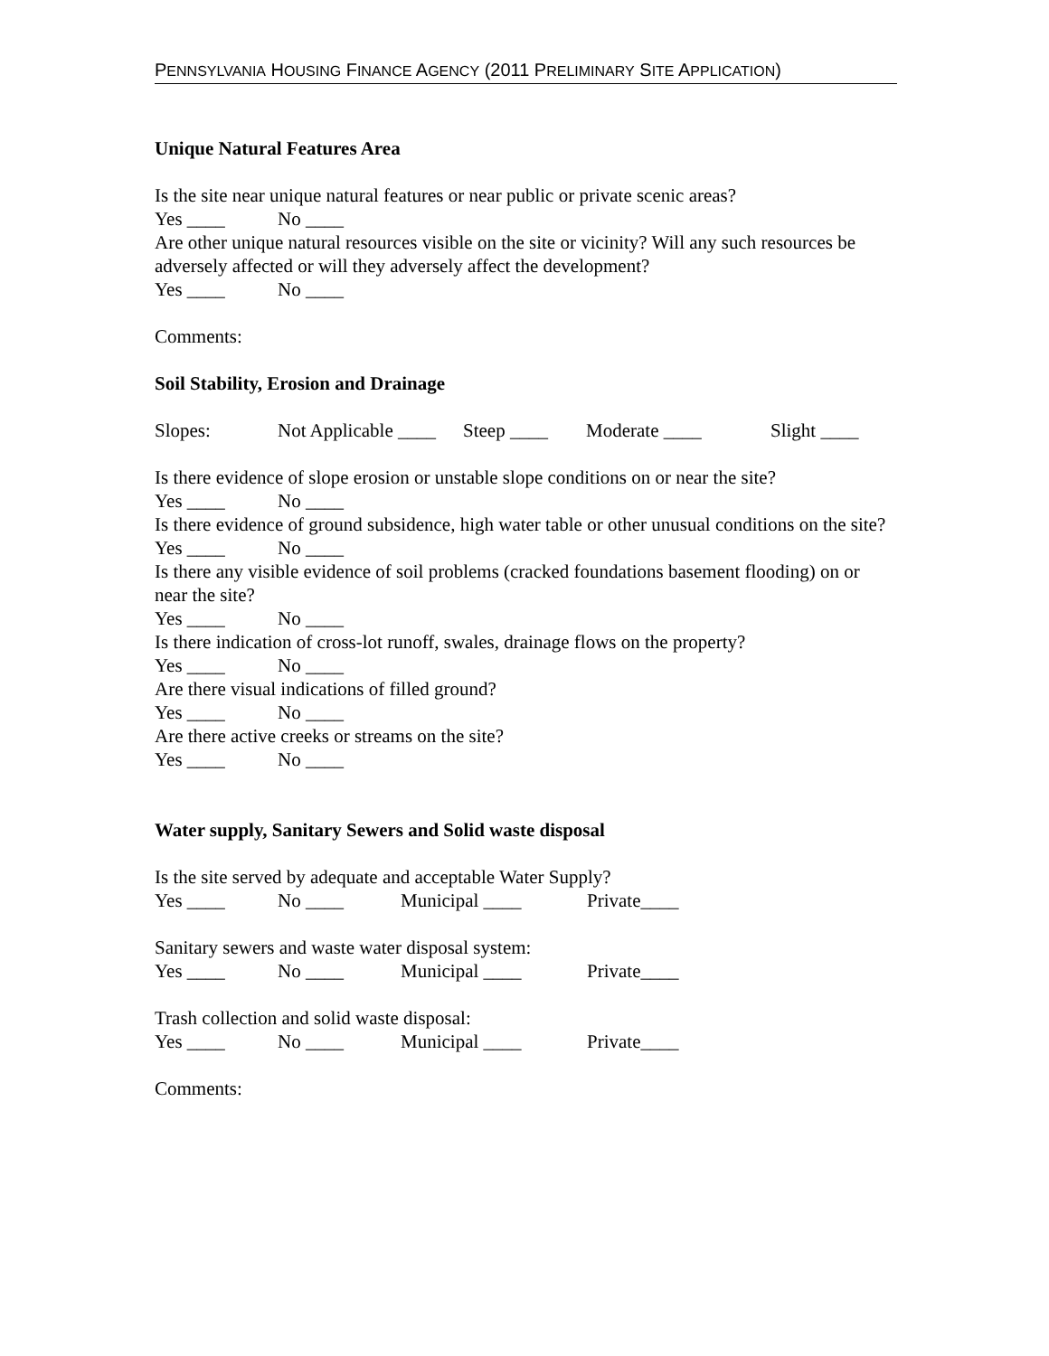PENNSYLVANIA HOUSING FINANCE AGENCY (2011 PRELIMINARY SITE APPLICATION)
Unique Natural Features Area
Is the site near unique natural features or near public or private scenic areas?
Yes ____ No ____
Are other unique natural resources visible on the site or vicinity? Will any such resources be adversely affected or will they adversely affect the development?
Yes ____ No ____
Comments:
Soil Stability, Erosion and Drainage
Slopes: Not Applicable ____ Steep ____ Moderate ____ Slight ____
Is there evidence of slope erosion or unstable slope conditions on or near the site?
Yes ____ No ____
Is there evidence of ground subsidence, high water table or other unusual conditions on the site?
Yes ____ No ____
Is there any visible evidence of soil problems (cracked foundations basement flooding) on or near the site?
Yes ____ No ____
Is there indication of cross-lot runoff, swales, drainage flows on the property?
Yes ____ No ____
Are there visual indications of filled ground?
Yes ____ No ____
Are there active creeks or streams on the site?
Yes ____ No ____
Water supply, Sanitary Sewers and Solid waste disposal
Is the site served by adequate and acceptable Water Supply?
Yes ____ No ____ Municipal ____ Private____
Sanitary sewers and waste water disposal system:
Yes ____ No ____ Municipal ____ Private____
Trash collection and solid waste disposal:
Yes ____ No ____ Municipal ____ Private____
Comments: